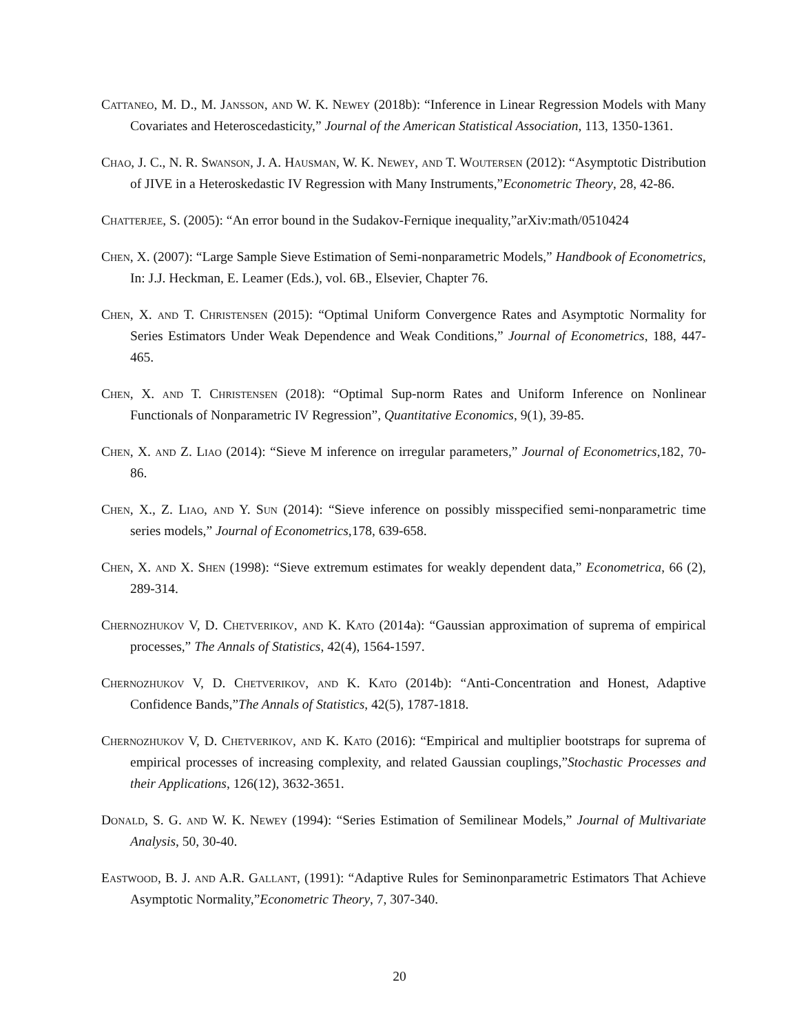Cattaneo, M. D., M. Jansson, and W. K. Newey (2018b): “Inference in Linear Regression Models with Many Covariates and Heteroscedasticity,” Journal of the American Statistical Association, 113, 1350-1361.
Chao, J. C., N. R. Swanson, J. A. Hausman, W. K. Newey, and T. Woutersen (2012): “Asymptotic Distribution of JIVE in a Heteroskedastic IV Regression with Many Instruments,”Econometric Theory, 28, 42-86.
Chatterjee, S. (2005): “An error bound in the Sudakov-Fernique inequality,”arXiv:math/0510424
Chen, X. (2007): “Large Sample Sieve Estimation of Semi-nonparametric Models,” Handbook of Econometrics, In: J.J. Heckman, E. Leamer (Eds.), vol. 6B., Elsevier, Chapter 76.
Chen, X. and T. Christensen (2015): “Optimal Uniform Convergence Rates and Asymptotic Normality for Series Estimators Under Weak Dependence and Weak Conditions,” Journal of Econometrics, 188, 447-465.
Chen, X. and T. Christensen (2018): “Optimal Sup-norm Rates and Uniform Inference on Nonlinear Functionals of Nonparametric IV Regression”, Quantitative Economics, 9(1), 39-85.
Chen, X. and Z. Liao (2014): “Sieve M inference on irregular parameters,” Journal of Econometrics,182, 70-86.
Chen, X., Z. Liao, and Y. Sun (2014): “Sieve inference on possibly misspecified semi-nonparametric time series models,” Journal of Econometrics,178, 639-658.
Chen, X. and X. Shen (1998): “Sieve extremum estimates for weakly dependent data,” Econometrica, 66 (2), 289-314.
Chernozhukov V, D. Chetverikov, and K. Kato (2014a): “Gaussian approximation of suprema of empirical processes,” The Annals of Statistics, 42(4), 1564-1597.
Chernozhukov V, D. Chetverikov, and K. Kato (2014b): “Anti-Concentration and Honest, Adaptive Confidence Bands,”The Annals of Statistics, 42(5), 1787-1818.
Chernozhukov V, D. Chetverikov, and K. Kato (2016): “Empirical and multiplier bootstraps for suprema of empirical processes of increasing complexity, and related Gaussian couplings,”Stochastic Processes and their Applications, 126(12), 3632-3651.
Donald, S. G. and W. K. Newey (1994): “Series Estimation of Semilinear Models,” Journal of Multivariate Analysis, 50, 30-40.
Eastwood, B. J. and A.R. Gallant, (1991): “Adaptive Rules for Seminonparametric Estimators That Achieve Asymptotic Normality,”Econometric Theory, 7, 307-340.
20